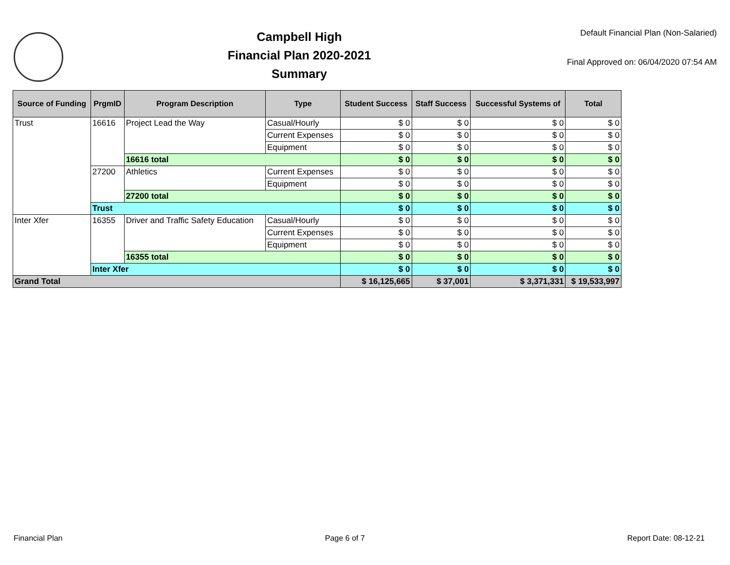Campbell High
Financial Plan 2020-2021
Summary
Default Financial Plan (Non-Salaried)
Final Approved on: 06/04/2020 07:54 AM
| Source of Funding | PrgmID | Program Description | Type | Student Success | Staff Success | Successful Systems of | Total |
| --- | --- | --- | --- | --- | --- | --- | --- |
| Trust | 16616 | Project Lead the Way | Casual/Hourly | $ 0 | $ 0 | $ 0 | $ 0 |
| | | | Current Expenses | $ 0 | $ 0 | $ 0 | $ 0 |
| | | | Equipment | $ 0 | $ 0 | $ 0 | $ 0 |
| | | 16616 total | | $ 0 | $ 0 | $ 0 | $ 0 |
| | 27200 | Athletics | Current Expenses | $ 0 | $ 0 | $ 0 | $ 0 |
| | | | Equipment | $ 0 | $ 0 | $ 0 | $ 0 |
| | | 27200 total | | $ 0 | $ 0 | $ 0 | $ 0 |
| | Trust | | | $ 0 | $ 0 | $ 0 | $ 0 |
| Inter Xfer | 16355 | Driver and Traffic Safety Education | Casual/Hourly | $ 0 | $ 0 | $ 0 | $ 0 |
| | | | Current Expenses | $ 0 | $ 0 | $ 0 | $ 0 |
| | | | Equipment | $ 0 | $ 0 | $ 0 | $ 0 |
| | | 16355 total | | $ 0 | $ 0 | $ 0 | $ 0 |
| | Inter Xfer | | | $ 0 | $ 0 | $ 0 | $ 0 |
| Grand Total | | | | $ 16,125,665 | $ 37,001 | $ 3,371,331 | $ 19,533,997 |
Financial Plan Page 6 of 7 Report Date: 08-12-21